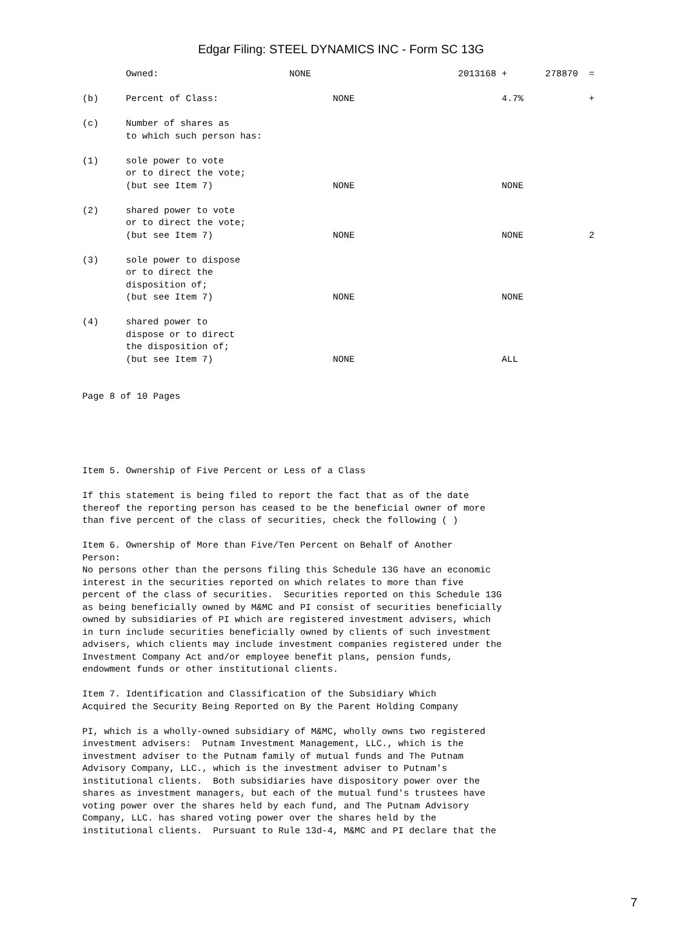Edgar Filing: STEEL DYNAMICS INC - Form SC 13G
        Owned:                        NONE                           2013168 +       278870  =

(b)     Percent of Class:                     NONE                           4.7%            +

(c)     Number of shares as
        to which such person has:

(1)     sole power to vote
        or to direct the vote;
        (but see Item 7)                      NONE                           NONE

(2)     shared power to vote
        or to direct the vote;
        (but see Item 7)                      NONE                           NONE            2

(3)     sole power to dispose
        or to direct the
        disposition of;
        (but see Item 7)                      NONE                           NONE

(4)     shared power to
        dispose or to direct
        the disposition of;
        (but see Item 7)                      NONE                           ALL


Page 8 of 10 Pages





Item 5. Ownership of Five Percent or Less of a Class

If this statement is being filed to report the fact that as of the date
thereof the reporting person has ceased to be the beneficial owner of more
than five percent of the class of securities, check the following ( )

Item 6. Ownership of More than Five/Ten Percent on Behalf of Another
Person:
No persons other than the persons filing this Schedule 13G have an economic
interest in the securities reported on which relates to more than five
percent of the class of securities.  Securities reported on this Schedule 13G
as being beneficially owned by M&MC and PI consist of securities beneficially
owned by subsidiaries of PI which are registered investment advisers, which
in turn include securities beneficially owned by clients of such investment
advisers, which clients may include investment companies registered under the
Investment Company Act and/or employee benefit plans, pension funds,
endowment funds or other institutional clients.

Item 7. Identification and Classification of the Subsidiary Which
Acquired the Security Being Reported on By the Parent Holding Company

PI, which is a wholly-owned subsidiary of M&MC, wholly owns two registered
investment advisers:  Putnam Investment Management, LLC., which is the
investment adviser to the Putnam family of mutual funds and The Putnam
Advisory Company, LLC., which is the investment adviser to Putnam's
institutional clients.  Both subsidiaries have dispository power over the
shares as investment managers, but each of the mutual fund's trustees have
voting power over the shares held by each fund, and The Putnam Advisory
Company, LLC. has shared voting power over the shares held by the
institutional clients.  Pursuant to Rule 13d-4, M&MC and PI declare that the
7